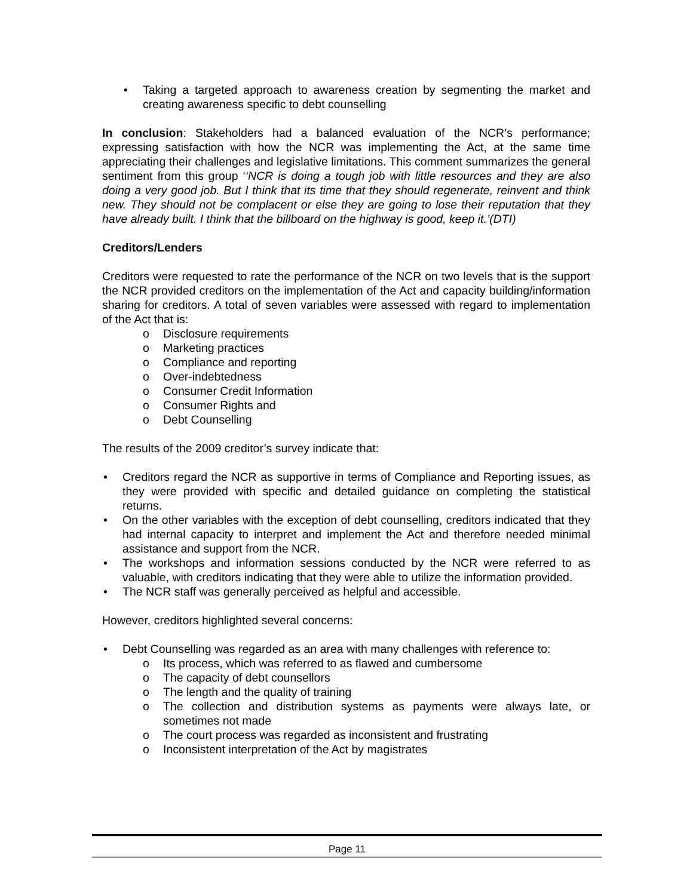Taking a targeted approach to awareness creation by segmenting the market and creating awareness specific to debt counselling
In conclusion: Stakeholders had a balanced evaluation of the NCR’s performance; expressing satisfaction with how the NCR was implementing the Act, at the same time appreciating their challenges and legislative limitations. This comment summarizes the general sentiment from this group ‘‘NCR is doing a tough job with little resources and they are also doing a very good job. But I think that its time that they should regenerate, reinvent and think new. They should not be complacent or else they are going to lose their reputation that they have already built. I think that the billboard on the highway is good, keep it.’(DTI)
Creditors/Lenders
Creditors were requested to rate the performance of the NCR on two levels that is the support the NCR provided creditors on the implementation of the Act and capacity building/information sharing for creditors. A total of seven variables were assessed with regard to implementation of the Act that is:
o Disclosure requirements
o Marketing practices
o Compliance and reporting
o Over-indebtedness
o Consumer Credit Information
o Consumer Rights and
o Debt Counselling
The results of the 2009 creditor’s survey indicate that:
Creditors regard the NCR as supportive in terms of Compliance and Reporting issues, as they were provided with specific and detailed guidance on completing the statistical returns.
On the other variables with the exception of debt counselling, creditors indicated that they had internal capacity to interpret and implement the Act and therefore needed minimal assistance and support from the NCR.
The workshops and information sessions conducted by the NCR were referred to as valuable, with creditors indicating that they were able to utilize the information provided.
The NCR staff was generally perceived as helpful and accessible.
However, creditors highlighted several concerns:
Debt Counselling was regarded as an area with many challenges with reference to:
o Its process, which was referred to as flawed and cumbersome
o The capacity of debt counsellors
o The length and the quality of training
o The collection and distribution systems as payments were always late, or sometimes not made
o The court process was regarded as inconsistent and frustrating
o Inconsistent interpretation of the Act by magistrates
Page 11